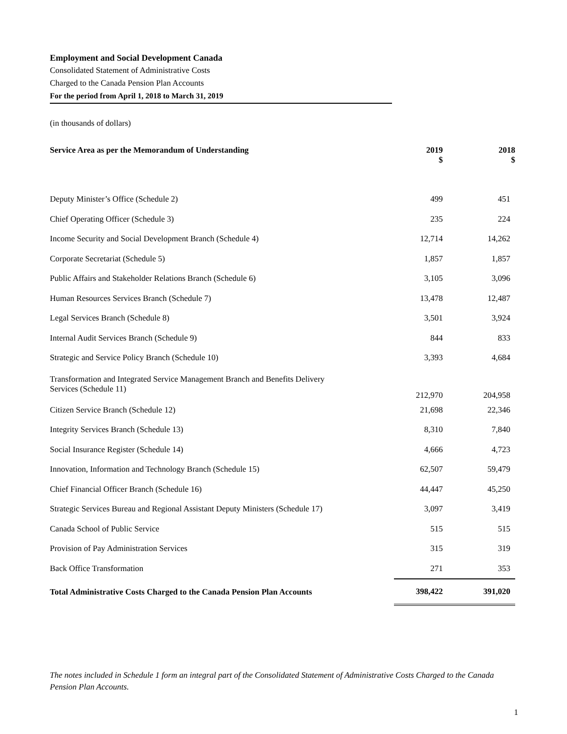Employment and Social Development Canada
Consolidated Statement of Administrative Costs
Charged to the Canada Pension Plan Accounts
For the period from April 1, 2018 to March 31, 2019
(in thousands of dollars)
| Service Area as per the Memorandum of Understanding | 2019 $ | 2018 $ |
| --- | --- | --- |
| Deputy Minister’s Office (Schedule 2) | 499 | 451 |
| Chief Operating Officer (Schedule 3) | 235 | 224 |
| Income Security and Social Development Branch (Schedule 4) | 12,714 | 14,262 |
| Corporate Secretariat (Schedule 5) | 1,857 | 1,857 |
| Public Affairs and Stakeholder Relations Branch (Schedule 6) | 3,105 | 3,096 |
| Human Resources Services Branch (Schedule 7) | 13,478 | 12,487 |
| Legal Services Branch (Schedule 8) | 3,501 | 3,924 |
| Internal Audit Services Branch (Schedule 9) | 844 | 833 |
| Strategic and Service Policy Branch (Schedule 10) | 3,393 | 4,684 |
| Transformation and Integrated Service Management Branch and Benefits Delivery Services (Schedule 11) | 212,970 | 204,958 |
| Citizen Service Branch (Schedule 12) | 21,698 | 22,346 |
| Integrity Services Branch (Schedule 13) | 8,310 | 7,840 |
| Social Insurance Register (Schedule 14) | 4,666 | 4,723 |
| Innovation, Information and Technology Branch (Schedule 15) | 62,507 | 59,479 |
| Chief Financial Officer Branch (Schedule 16) | 44,447 | 45,250 |
| Strategic Services Bureau and Regional Assistant Deputy Ministers (Schedule 17) | 3,097 | 3,419 |
| Canada School of Public Service | 515 | 515 |
| Provision of Pay Administration Services | 315 | 319 |
| Back Office Transformation | 271 | 353 |
| Total Administrative Costs Charged to the Canada Pension Plan Accounts | 398,422 | 391,020 |
The notes included in Schedule 1 form an integral part of the Consolidated Statement of Administrative Costs Charged to the Canada Pension Plan Accounts.
1